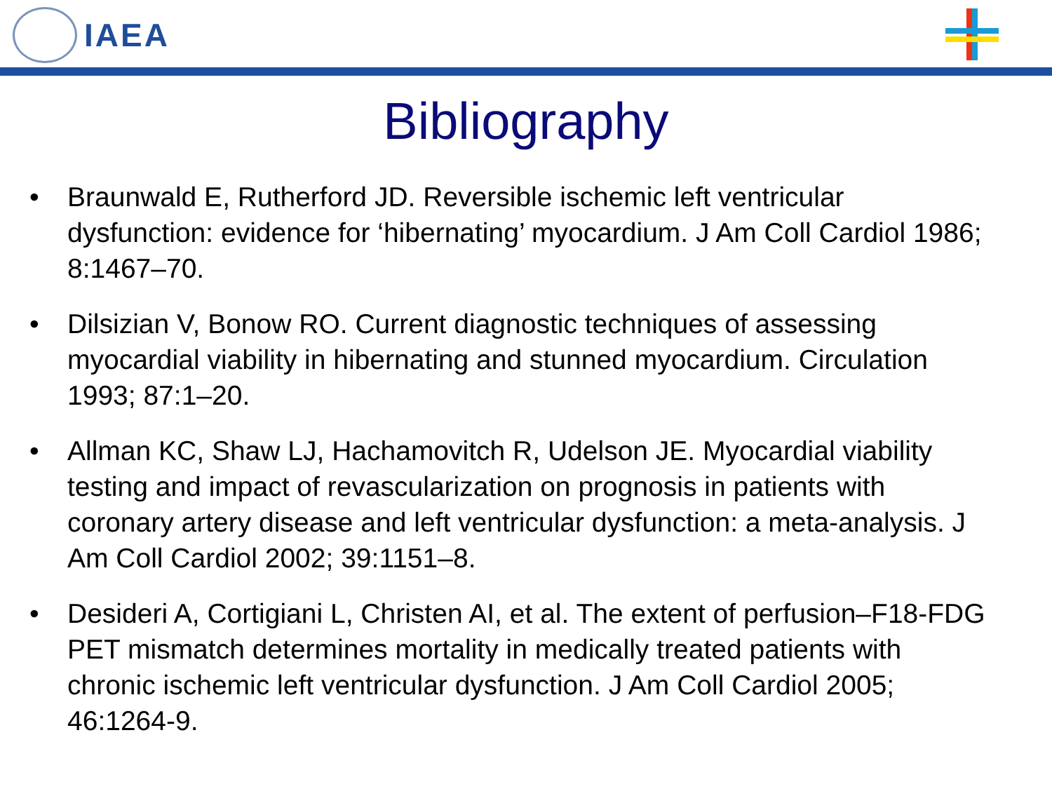IAEA
Bibliography
• Braunwald E, Rutherford JD. Reversible ischemic left ventricular dysfunction: evidence for ‘hibernating’ myocardium. J Am Coll Cardiol 1986; 8:1467–70.
• Dilsizian V, Bonow RO. Current diagnostic techniques of assessing myocardial viability in hibernating and stunned myocardium. Circulation 1993; 87:1–20.
• Allman KC, Shaw LJ, Hachamovitch R, Udelson JE. Myocardial viability testing and impact of revascularization on prognosis in patients with coronary artery disease and left ventricular dysfunction: a meta-analysis. J Am Coll Cardiol 2002; 39:1151–8.
• Desideri A, Cortigiani L, Christen AI, et al. The extent of perfusion–F18-FDG PET mismatch determines mortality in medically treated patients with chronic ischemic left ventricular dysfunction. J Am Coll Cardiol 2005; 46:1264-9.